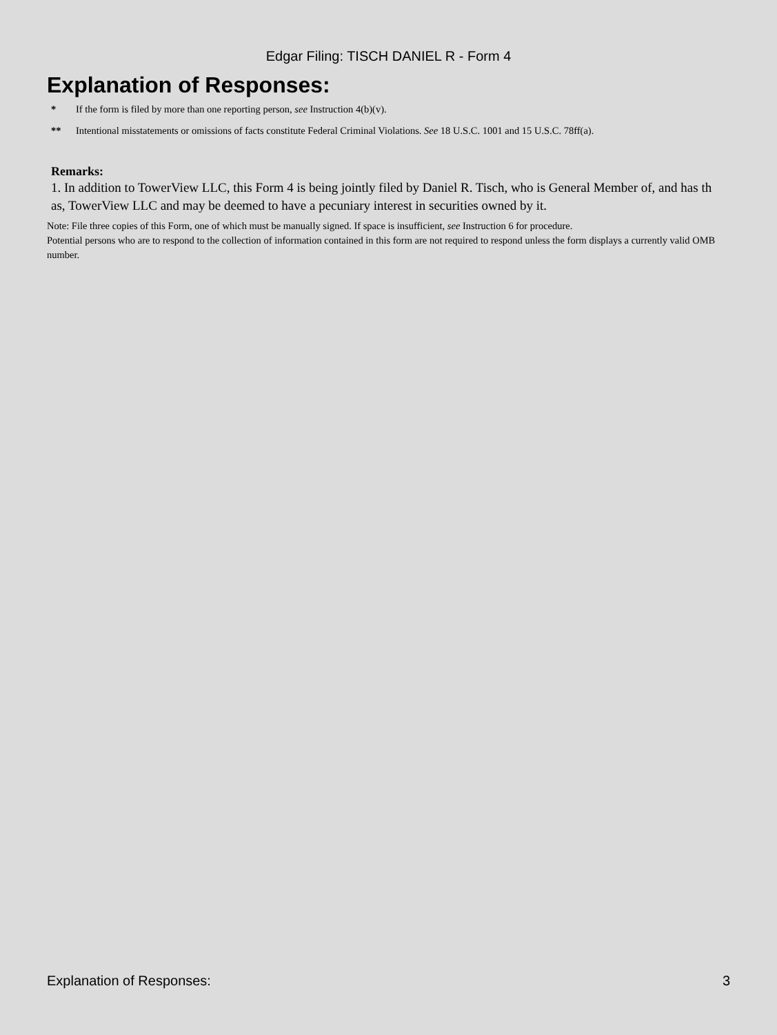Edgar Filing: TISCH DANIEL R - Form 4
Explanation of Responses:
* If the form is filed by more than one reporting person, see Instruction 4(b)(v).
** Intentional misstatements or omissions of facts constitute Federal Criminal Violations. See 18 U.S.C. 1001 and 15 U.S.C. 78ff(a).
Remarks:
1. In addition to TowerView LLC, this Form 4 is being jointly filed by Daniel R. Tisch, who is General Member of, and has th
as, TowerView LLC and may be deemed to have a pecuniary interest in securities owned by it.
Note: File three copies of this Form, one of which must be manually signed. If space is insufficient, see Instruction 6 for procedure.
Potential persons who are to respond to the collection of information contained in this form are not required to respond unless the form displays a currently valid OMB number.
Explanation of Responses: 3